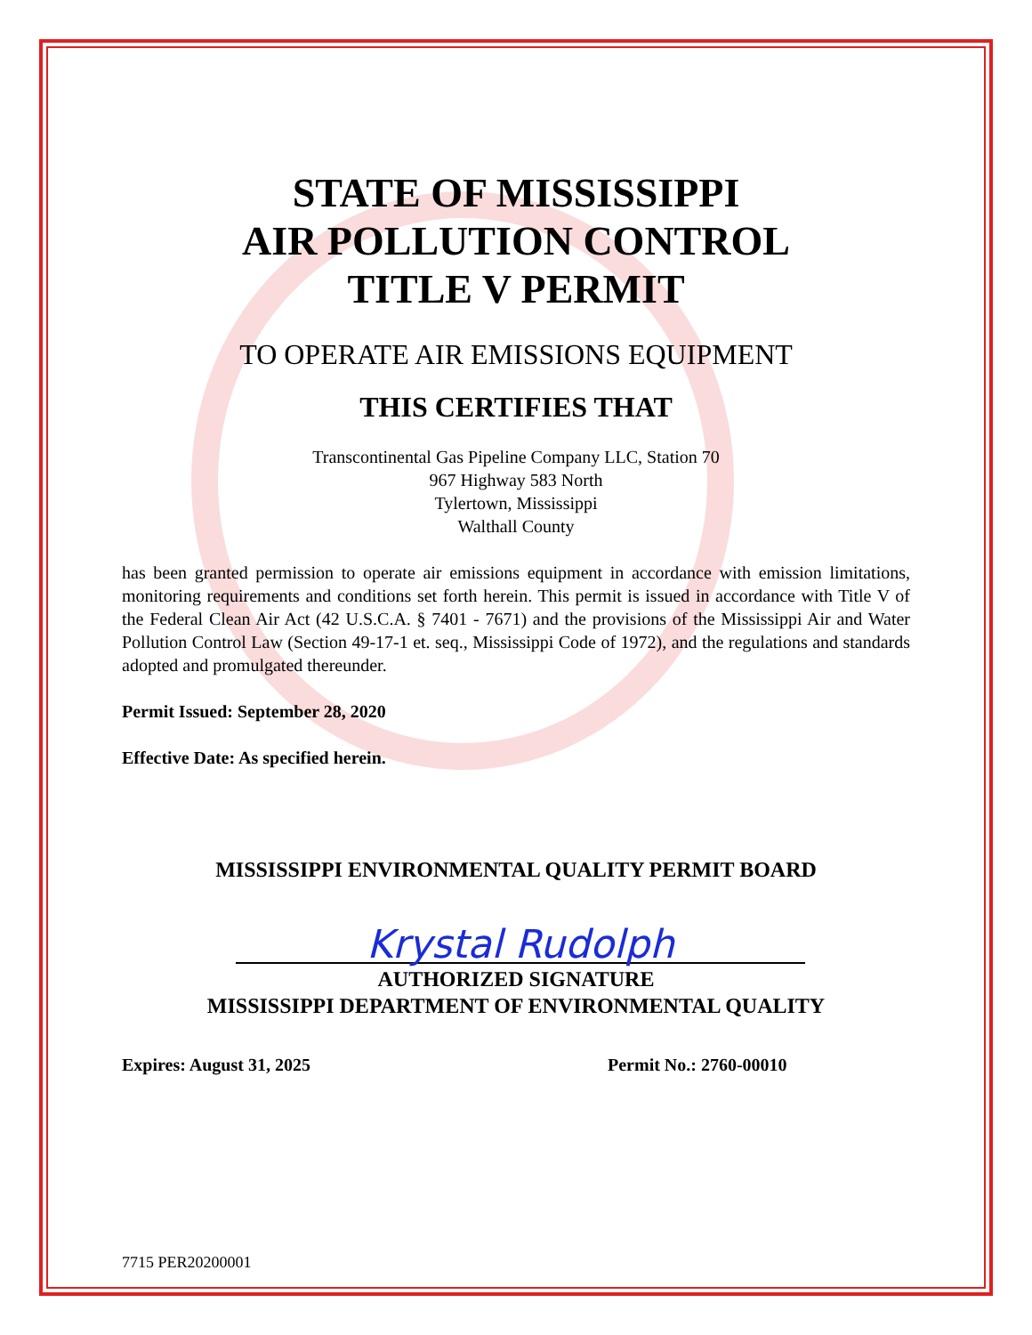STATE OF MISSISSIPPI
AIR POLLUTION CONTROL
TITLE V PERMIT
TO OPERATE AIR EMISSIONS EQUIPMENT
THIS CERTIFIES THAT
Transcontinental Gas Pipeline Company LLC, Station 70
967 Highway 583 North
Tylertown, Mississippi
Walthall County
has been granted permission to operate air emissions equipment in accordance with emission limitations, monitoring requirements and conditions set forth herein. This permit is issued in accordance with Title V of the Federal Clean Air Act (42 U.S.C.A. § 7401 - 7671) and the provisions of the Mississippi Air and Water Pollution Control Law (Section 49-17-1 et. seq., Mississippi Code of 1972), and the regulations and standards adopted and promulgated thereunder.
Permit Issued: September 28, 2020
Effective Date: As specified herein.
MISSISSIPPI ENVIRONMENTAL QUALITY PERMIT BOARD
Krystal Rudolph
AUTHORIZED SIGNATURE
MISSISSIPPI DEPARTMENT OF ENVIRONMENTAL QUALITY
Expires: August 31, 2025 Permit No.: 2760-00010
7715 PER20200001